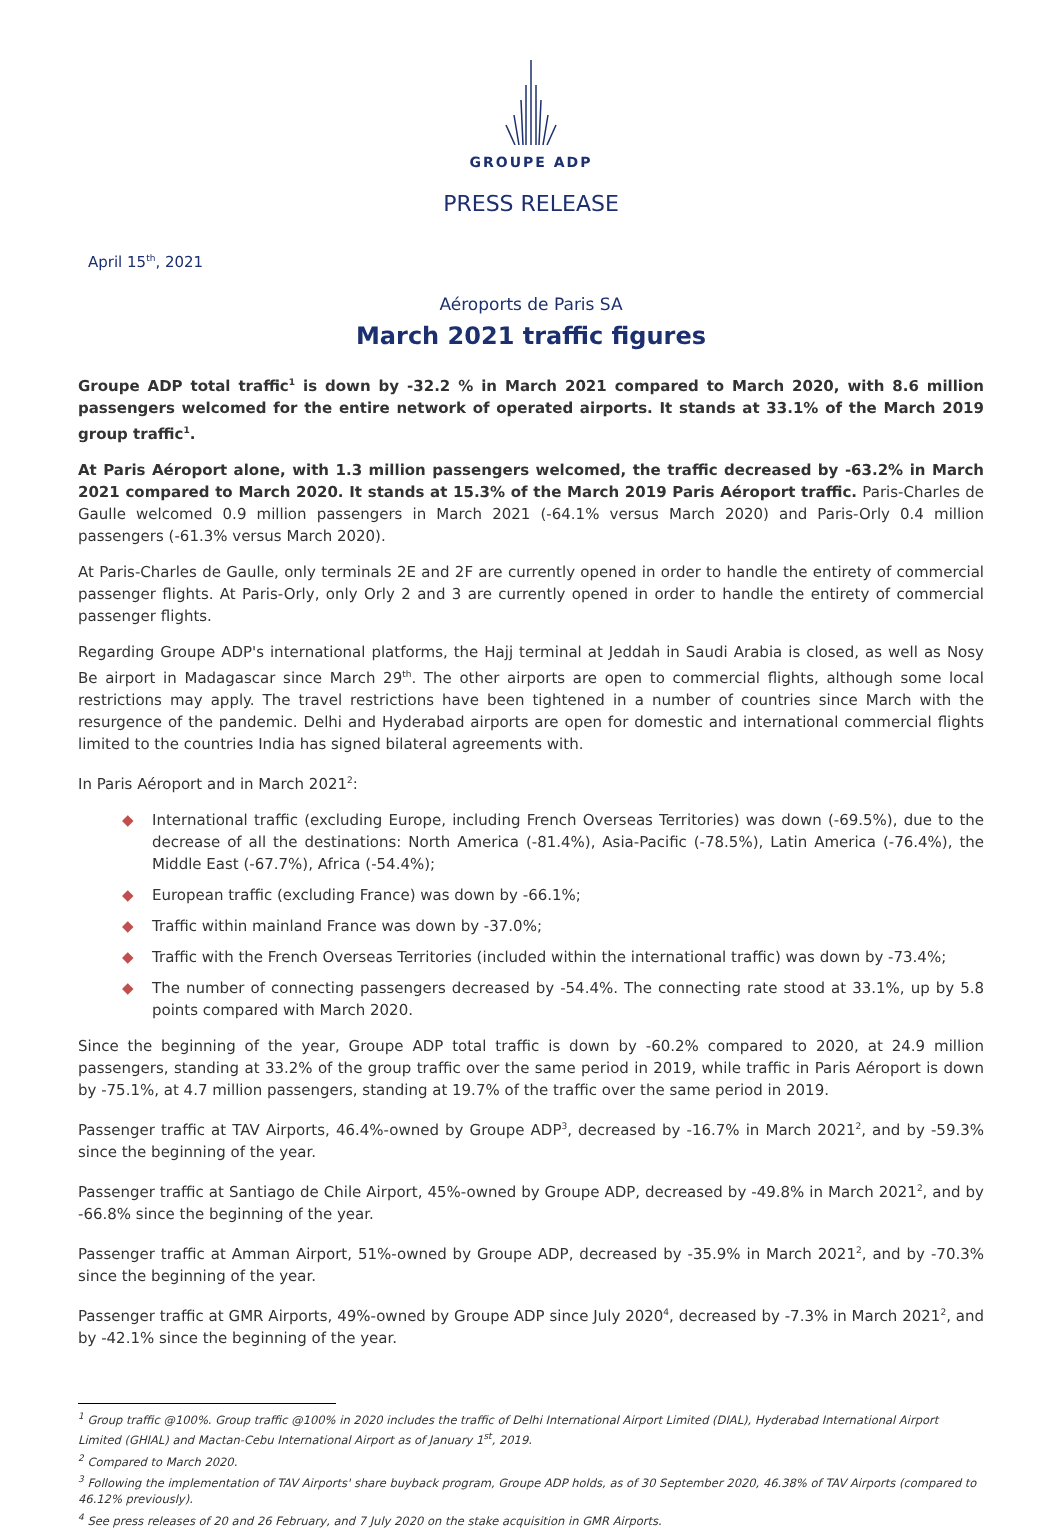GROUPE ADP
PRESS RELEASE
April 15<sup>th</sup>, 2021
Aéroports de Paris SA
March 2021 traffic figures
Groupe ADP total traffic<sup>1</sup> is down by -32.2 % in March 2021 compared to March 2020, with 8.6 million passengers welcomed for the entire network of operated airports. It stands at 33.1% of the March 2019 group traffic<sup>1</sup>.
At Paris Aéroport alone, with 1.3 million passengers welcomed, the traffic decreased by -63.2% in March 2021 compared to March 2020. It stands at 15.3% of the March 2019 Paris Aéroport traffic. Paris-Charles de Gaulle welcomed 0.9 million passengers in March 2021 (-64.1% versus March 2020) and Paris-Orly 0.4 million passengers (-61.3% versus March 2020).
At Paris-Charles de Gaulle, only terminals 2E and 2F are currently opened in order to handle the entirety of commercial passenger flights. At Paris-Orly, only Orly 2 and 3 are currently opened in order to handle the entirety of commercial passenger flights.
Regarding Groupe ADP's international platforms, the Hajj terminal at Jeddah in Saudi Arabia is closed, as well as Nosy Be airport in Madagascar since March 29<sup>th</sup>. The other airports are open to commercial flights, although some local restrictions may apply. The travel restrictions have been tightened in a number of countries since March with the resurgence of the pandemic. Delhi and Hyderabad airports are open for domestic and international commercial flights limited to the countries India has signed bilateral agreements with.
In Paris Aéroport and in March 2021<sup>2</sup>:
◆ International traffic (excluding Europe, including French Overseas Territories) was down (-69.5%), due to the decrease of all the destinations: North America (-81.4%), Asia-Pacific (-78.5%), Latin America (-76.4%), the Middle East (-67.7%), Africa (-54.4%);
◆ European traffic (excluding France) was down by -66.1%;
◆ Traffic within mainland France was down by -37.0%;
◆ Traffic with the French Overseas Territories (included within the international traffic) was down by -73.4%;
◆ The number of connecting passengers decreased by -54.4%. The connecting rate stood at 33.1%, up by 5.8 points compared with March 2020.
Since the beginning of the year, Groupe ADP total traffic is down by -60.2% compared to 2020, at 24.9 million passengers, standing at 33.2% of the group traffic over the same period in 2019, while traffic in Paris Aéroport is down by -75.1%, at 4.7 million passengers, standing at 19.7% of the traffic over the same period in 2019.
Passenger traffic at TAV Airports, 46.4%-owned by Groupe ADP<sup>3</sup>, decreased by -16.7% in March 2021<sup>2</sup>, and by -59.3% since the beginning of the year.
Passenger traffic at Santiago de Chile Airport, 45%-owned by Groupe ADP, decreased by -49.8% in March 2021<sup>2</sup>, and by -66.8% since the beginning of the year.
Passenger traffic at Amman Airport, 51%-owned by Groupe ADP, decreased by -35.9% in March 2021<sup>2</sup>, and by -70.3% since the beginning of the year.
Passenger traffic at GMR Airports, 49%-owned by Groupe ADP since July 2020<sup>4</sup>, decreased by -7.3% in March 2021<sup>2</sup>, and by -42.1% since the beginning of the year.
<sup>1</sup> Group traffic @100%. Group traffic @100% in 2020 includes the traffic of Delhi International Airport Limited (DIAL), Hyderabad International Airport Limited (GHIAL) and Mactan-Cebu International Airport as of January 1<sup>st</sup>, 2019.
<sup>2</sup> Compared to March 2020.
<sup>3</sup> Following the implementation of TAV Airports' share buyback program, Groupe ADP holds, as of 30 September 2020, 46.38% of TAV Airports (compared to 46.12% previously).
<sup>4</sup> See press releases of 20 and 26 February, and 7 July 2020 on the stake acquisition in GMR Airports.